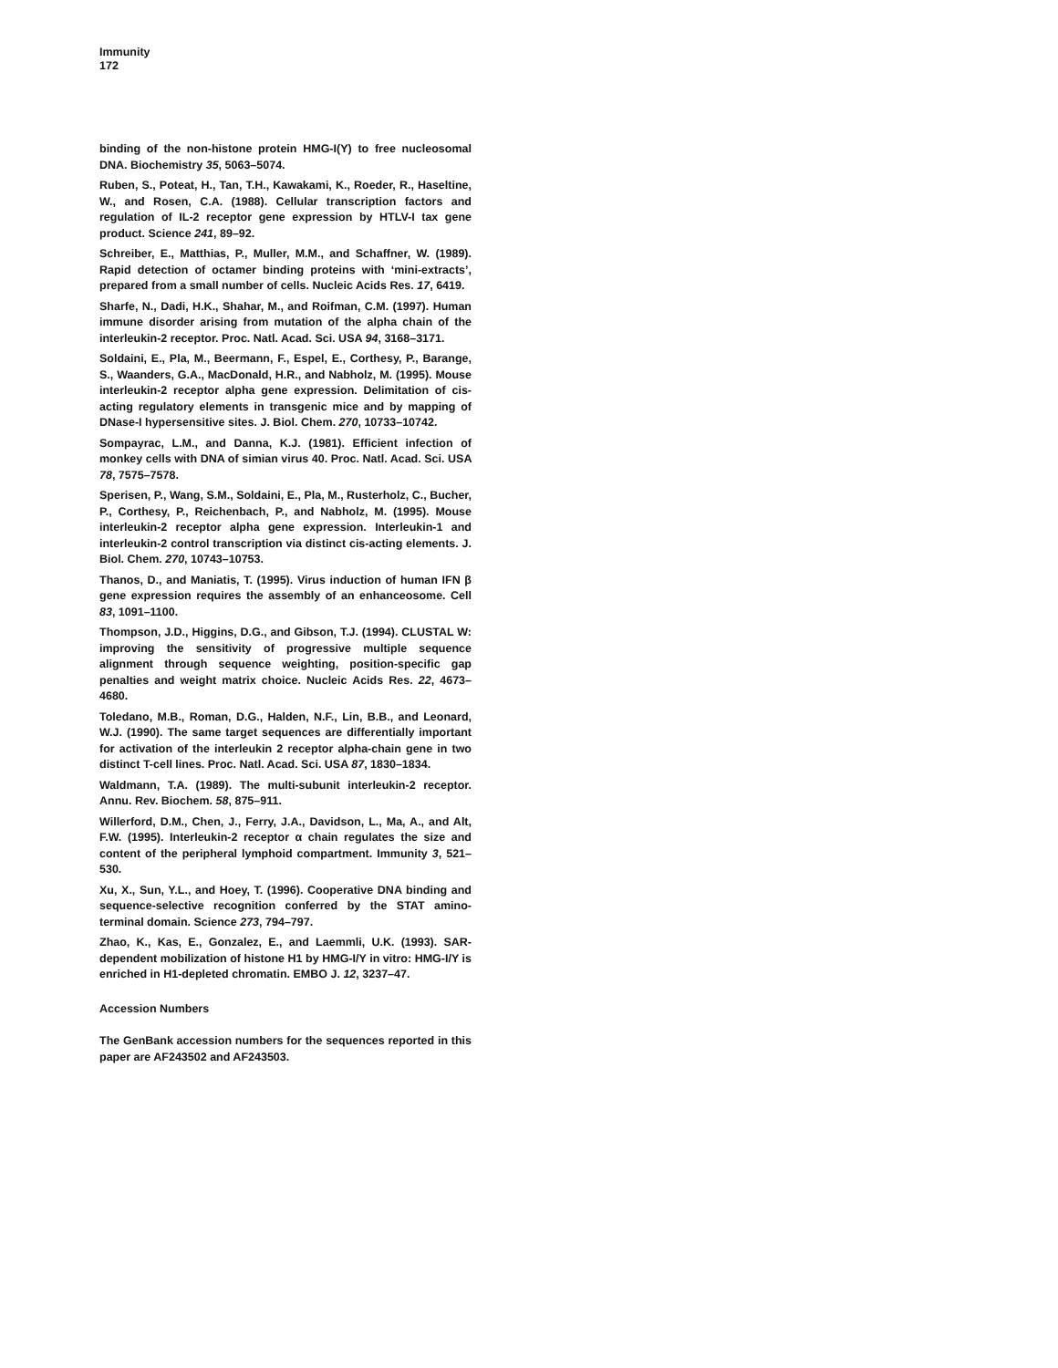Immunity
172
binding of the non-histone protein HMG-I(Y) to free nucleosomal DNA. Biochemistry 35, 5063–5074.
Ruben, S., Poteat, H., Tan, T.H., Kawakami, K., Roeder, R., Haseltine, W., and Rosen, C.A. (1988). Cellular transcription factors and regulation of IL-2 receptor gene expression by HTLV-I tax gene product. Science 241, 89–92.
Schreiber, E., Matthias, P., Muller, M.M., and Schaffner, W. (1989). Rapid detection of octamer binding proteins with ‘mini-extracts’, prepared from a small number of cells. Nucleic Acids Res. 17, 6419.
Sharfe, N., Dadi, H.K., Shahar, M., and Roifman, C.M. (1997). Human immune disorder arising from mutation of the alpha chain of the interleukin-2 receptor. Proc. Natl. Acad. Sci. USA 94, 3168–3171.
Soldaini, E., Pla, M., Beermann, F., Espel, E., Corthesy, P., Barange, S., Waanders, G.A., MacDonald, H.R., and Nabholz, M. (1995). Mouse interleukin-2 receptor alpha gene expression. Delimitation of cis-acting regulatory elements in transgenic mice and by mapping of DNase-I hypersensitive sites. J. Biol. Chem. 270, 10733–10742.
Sompayrac, L.M., and Danna, K.J. (1981). Efficient infection of monkey cells with DNA of simian virus 40. Proc. Natl. Acad. Sci. USA 78, 7575–7578.
Sperisen, P., Wang, S.M., Soldaini, E., Pla, M., Rusterholz, C., Bucher, P., Corthesy, P., Reichenbach, P., and Nabholz, M. (1995). Mouse interleukin-2 receptor alpha gene expression. Interleukin-1 and interleukin-2 control transcription via distinct cis-acting elements. J. Biol. Chem. 270, 10743–10753.
Thanos, D., and Maniatis, T. (1995). Virus induction of human IFN β gene expression requires the assembly of an enhanceosome. Cell 83, 1091–1100.
Thompson, J.D., Higgins, D.G., and Gibson, T.J. (1994). CLUSTAL W: improving the sensitivity of progressive multiple sequence alignment through sequence weighting, position-specific gap penalties and weight matrix choice. Nucleic Acids Res. 22, 4673–4680.
Toledano, M.B., Roman, D.G., Halden, N.F., Lin, B.B., and Leonard, W.J. (1990). The same target sequences are differentially important for activation of the interleukin 2 receptor alpha-chain gene in two distinct T-cell lines. Proc. Natl. Acad. Sci. USA 87, 1830–1834.
Waldmann, T.A. (1989). The multi-subunit interleukin-2 receptor. Annu. Rev. Biochem. 58, 875–911.
Willerford, D.M., Chen, J., Ferry, J.A., Davidson, L., Ma, A., and Alt, F.W. (1995). Interleukin-2 receptor α chain regulates the size and content of the peripheral lymphoid compartment. Immunity 3, 521–530.
Xu, X., Sun, Y.L., and Hoey, T. (1996). Cooperative DNA binding and sequence-selective recognition conferred by the STAT amino-terminal domain. Science 273, 794–797.
Zhao, K., Kas, E., Gonzalez, E., and Laemmli, U.K. (1993). SAR-dependent mobilization of histone H1 by HMG-I/Y in vitro: HMG-I/Y is enriched in H1-depleted chromatin. EMBO J. 12, 3237–47.
Accession Numbers
The GenBank accession numbers for the sequences reported in this paper are AF243502 and AF243503.